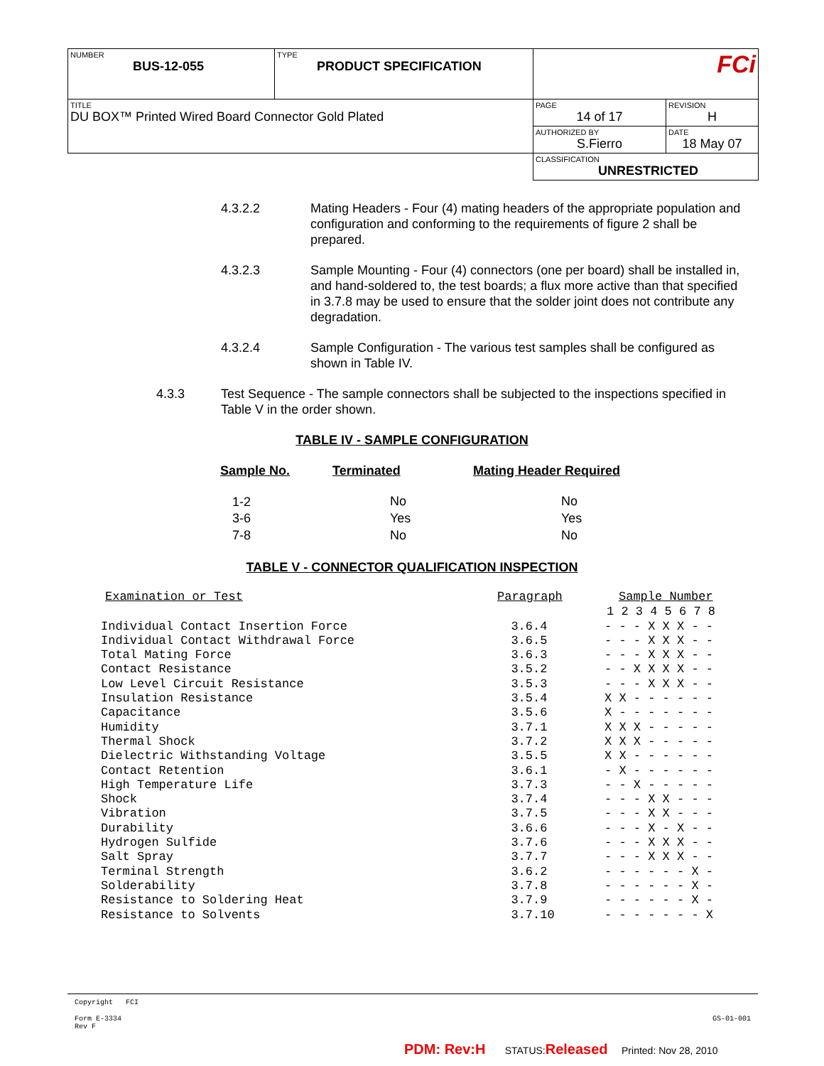| NUMBER BUS-12-055 | TYPE PRODUCT SPECIFICATION | FCi | |
| TITLE DU BOX™ Printed Wired Board Connector Gold Plated | | PAGE 14 of 17 | REVISION H |
| | | AUTHORIZED BY S.Fierro | DATE 18 May 07 |
| | | CLASSIFICATION UNRESTRICTED | |
4.3.2.2 Mating Headers - Four (4) mating headers of the appropriate population and configuration and conforming to the requirements of figure 2 shall be prepared.
4.3.2.3 Sample Mounting - Four (4) connectors (one per board) shall be installed in, and hand-soldered to, the test boards; a flux more active than that specified in 3.7.8 may be used to ensure that the solder joint does not contribute any degradation.
4.3.2.4 Sample Configuration - The various test samples shall be configured as shown in Table IV.
4.3.3 Test Sequence - The sample connectors shall be subjected to the inspections specified in Table V in the order shown.
TABLE IV - SAMPLE CONFIGURATION
| Sample No. | Terminated | Mating Header Required |
| --- | --- | --- |
| 1-2 | No | No |
| 3-6 | Yes | Yes |
| 7-8 | No | No |
TABLE V - CONNECTOR QUALIFICATION INSPECTION
| Examination or Test | Paragraph | Sample Number |
| --- | --- | --- |
| | | 1 2 3 4 5 6 7 8 |
| Individual Contact Insertion Force | 3.6.4 | - - - X X X - - |
| Individual Contact Withdrawal Force | 3.6.5 | - - - X X X - - |
| Total Mating Force | 3.6.3 | - - - X X X - - |
| Contact Resistance | 3.5.2 | - - X X X X - - |
| Low Level Circuit Resistance | 3.5.3 | - - - X X X - - |
| Insulation Resistance | 3.5.4 | X X - - - - - - |
| Capacitance | 3.5.6 | X - - - - - - - |
| Humidity | 3.7.1 | X X X - - - - - |
| Thermal Shock | 3.7.2 | X X X - - - - - |
| Dielectric Withstanding Voltage | 3.5.5 | X X - - - - - - |
| Contact Retention | 3.6.1 | - X - - - - - - |
| High Temperature Life | 3.7.3 | - - X - - - - - |
| Shock | 3.7.4 | - - - X X - - - |
| Vibration | 3.7.5 | - - - X X - - - |
| Durability | 3.6.6 | - - - X - X - - |
| Hydrogen Sulfide | 3.7.6 | - - - X X X - - |
| Salt Spray | 3.7.7 | - - - X X X - - |
| Terminal Strength | 3.6.2 | - - - - - - X - |
| Solderability | 3.7.8 | - - - - - - X - |
| Resistance to Soldering Heat | 3.7.9 | - - - - - - X - |
| Resistance to Solvents | 3.7.10 | - - - - - - - X |
Copyright FCI
Form E-3334
Rev F
GS-01-001
PDM: Rev:H STATUS:Released Printed: Nov 28, 2010